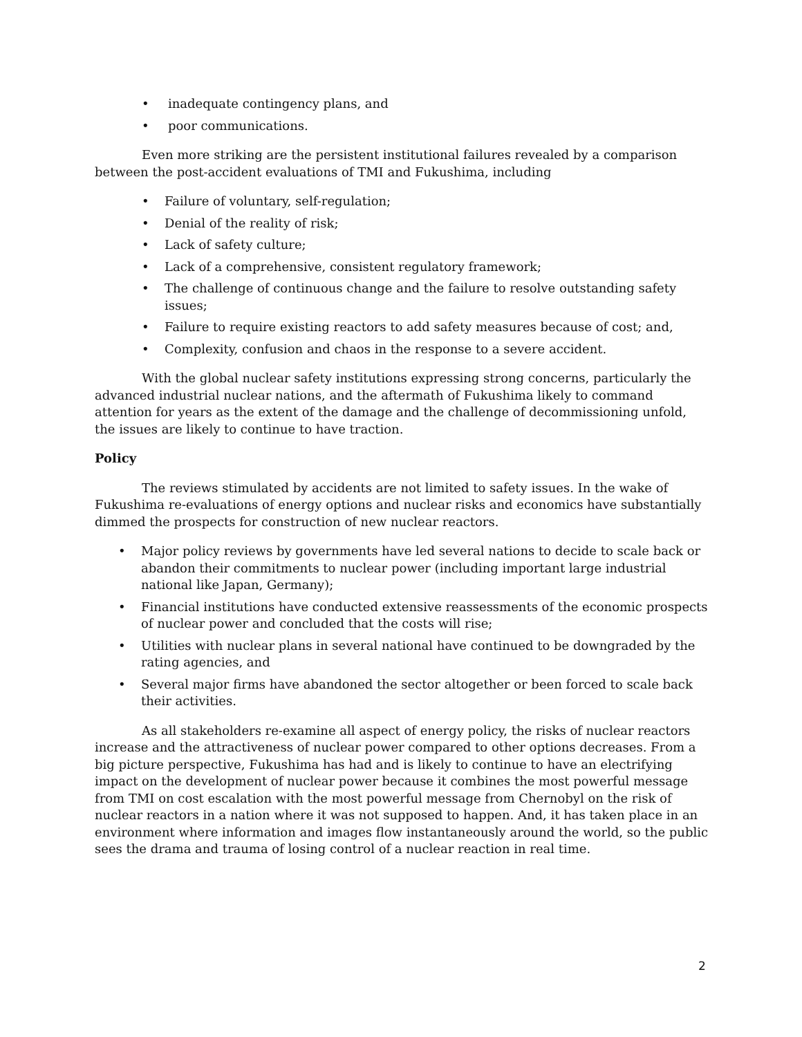• inadequate contingency plans, and
• poor communications.
Even more striking are the persistent institutional failures revealed by a comparison between the post-accident evaluations of TMI and Fukushima, including
• Failure of voluntary, self-regulation;
• Denial of the reality of risk;
• Lack of safety culture;
• Lack of a comprehensive, consistent regulatory framework;
• The challenge of continuous change and the failure to resolve outstanding safety issues;
• Failure to require existing reactors to add safety measures because of cost; and,
• Complexity, confusion and chaos in the response to a severe accident.
With the global nuclear safety institutions expressing strong concerns, particularly the advanced industrial nuclear nations, and the aftermath of Fukushima likely to command attention for years as the extent of the damage and the challenge of decommissioning unfold, the issues are likely to continue to have traction.
Policy
The reviews stimulated by accidents are not limited to safety issues. In the wake of Fukushima re-evaluations of energy options and nuclear risks and economics have substantially dimmed the prospects for construction of new nuclear reactors.
• Major policy reviews by governments have led several nations to decide to scale back or abandon their commitments to nuclear power (including important large industrial national like Japan, Germany);
• Financial institutions have conducted extensive reassessments of the economic prospects of nuclear power and concluded that the costs will rise;
• Utilities with nuclear plans in several national have continued to be downgraded by the rating agencies, and
• Several major firms have abandoned the sector altogether or been forced to scale back their activities.
As all stakeholders re-examine all aspect of energy policy, the risks of nuclear reactors increase and the attractiveness of nuclear power compared to other options decreases. From a big picture perspective, Fukushima has had and is likely to continue to have an electrifying impact on the development of nuclear power because it combines the most powerful message from TMI on cost escalation with the most powerful message from Chernobyl on the risk of nuclear reactors in a nation where it was not supposed to happen. And, it has taken place in an environment where information and images flow instantaneously around the world, so the public sees the drama and trauma of losing control of a nuclear reaction in real time.
2